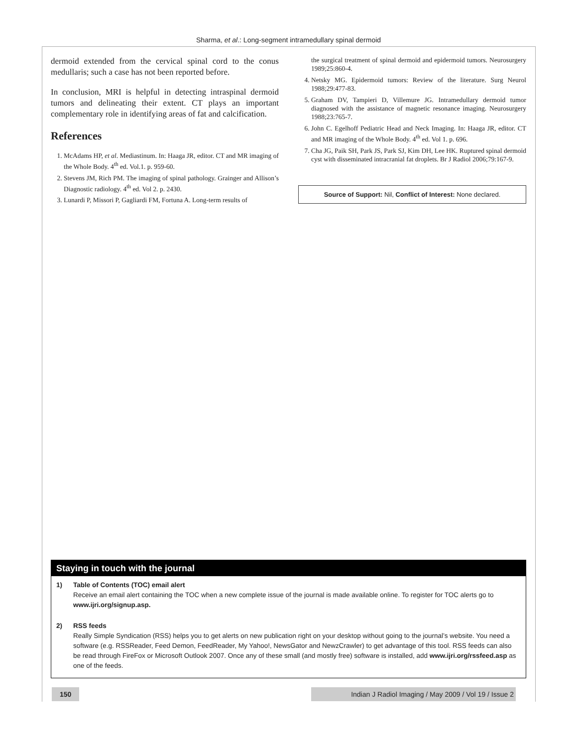Sharma, et al.: Long-segment intramedullary spinal dermoid
dermoid extended from the cervical spinal cord to the conus medullaris; such a case has not been reported before.
In conclusion, MRI is helpful in detecting intraspinal dermoid tumors and delineating their extent. CT plays an important complementary role in identifying areas of fat and calcification.
References
1. McAdams HP, et al. Mediastinum. In: Haaga JR, editor. CT and MR imaging of the Whole Body. 4<sup>th</sup> ed. Vol.1. p. 959-60.
2. Stevens JM, Rich PM. The imaging of spinal pathology. Grainger and Allison’s Diagnostic radiology. 4<sup>th</sup> ed. Vol 2. p. 2430.
3. Lunardi P, Missori P, Gagliardi FM, Fortuna A. Long-term results of
the surgical treatment of spinal dermoid and epidermoid tumors. Neurosurgery 1989;25:860-4.
4. Netsky MG. Epidermoid tumors: Review of the literature. Surg Neurol 1988;29:477-83.
5. Graham DV, Tampieri D, Villemure JG. Intramedullary dermoid tumor diagnosed with the assistance of magnetic resonance imaging. Neurosurgery 1988;23:765-7.
6. John C. Egelhoff Pediatric Head and Neck Imaging. In: Haaga JR, editor. CT and MR imaging of the Whole Body. 4<sup>th</sup> ed. Vol 1. p. 696.
7. Cha JG, Paik SH, Park JS, Park SJ, Kim DH, Lee HK. Ruptured spinal dermoid cyst with disseminated intracranial fat droplets. Br J Radiol 2006;79:167-9.
Source of Support: Nil, Conflict of Interest: None declared.
Staying in touch with the journal
1) Table of Contents (TOC) email alert
Receive an email alert containing the TOC when a new complete issue of the journal is made available online. To register for TOC alerts go to www.ijri.org/signup.asp.
2) RSS feeds
Really Simple Syndication (RSS) helps you to get alerts on new publication right on your desktop without going to the journal’s website. You need a software (e.g. RSSReader, Feed Demon, FeedReader, My Yahoo!, NewsGator and NewzCrawler) to get advantage of this tool. RSS feeds can also be read through FireFox or Microsoft Outlook 2007. Once any of these small (and mostly free) software is installed, add www.ijri.org/rssfeed.asp as one of the feeds.
150 Indian J Radiol Imaging / May 2009 / Vol 19 / Issue 2